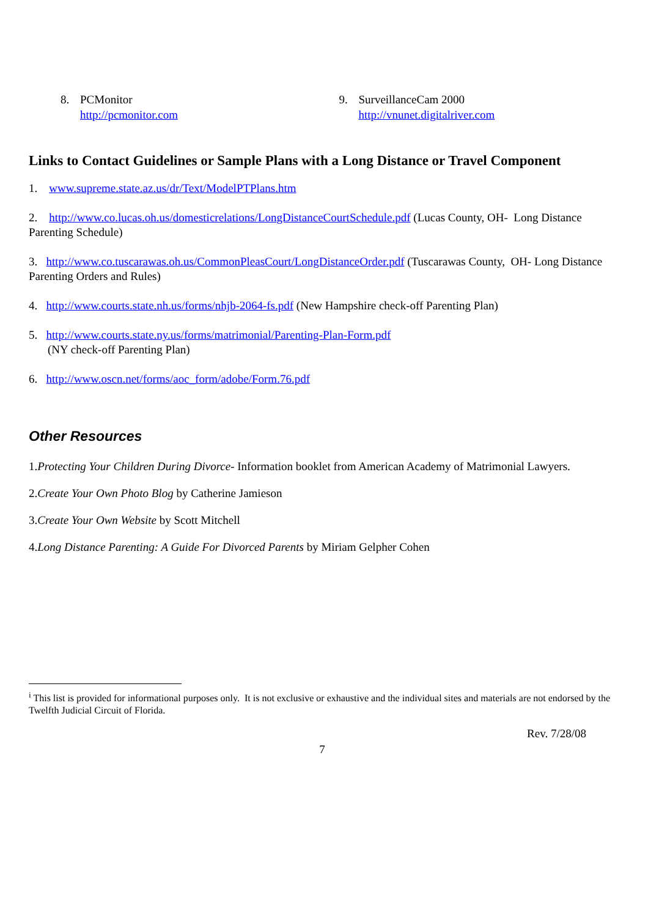8. PCMonitor
http://pcmonitor.com
9. SurveillanceCam 2000
http://vnunet.digitalriver.com
Links to Contact Guidelines or Sample Plans with a Long Distance or Travel Component
1. www.supreme.state.az.us/dr/Text/ModelPTPlans.htm
2. http://www.co.lucas.oh.us/domesticrelations/LongDistanceCourtSchedule.pdf (Lucas County, OH- Long Distance Parenting Schedule)
3. http://www.co.tuscarawas.oh.us/CommonPleasCourt/LongDistanceOrder.pdf (Tuscarawas County, OH- Long Distance Parenting Orders and Rules)
4. http://www.courts.state.nh.us/forms/nhjb-2064-fs.pdf (New Hampshire check-off Parenting Plan)
5. http://www.courts.state.ny.us/forms/matrimonial/Parenting-Plan-Form.pdf
(NY check-off Parenting Plan)
6. http://www.oscn.net/forms/aoc_form/adobe/Form.76.pdf
Other Resources
1.Protecting Your Children During Divorce- Information booklet from American Academy of Matrimonial Lawyers.
2.Create Your Own Photo Blog by Catherine Jamieson
3.Create Your Own Website by Scott Mitchell
4.Long Distance Parenting: A Guide For Divorced Parents by Miriam Gelpher Cohen
<sup>i</sup> This list is provided for informational purposes only. It is not exclusive or exhaustive and the individual sites and materials are not endorsed by the Twelfth Judicial Circuit of Florida.
Rev. 7/28/08
7